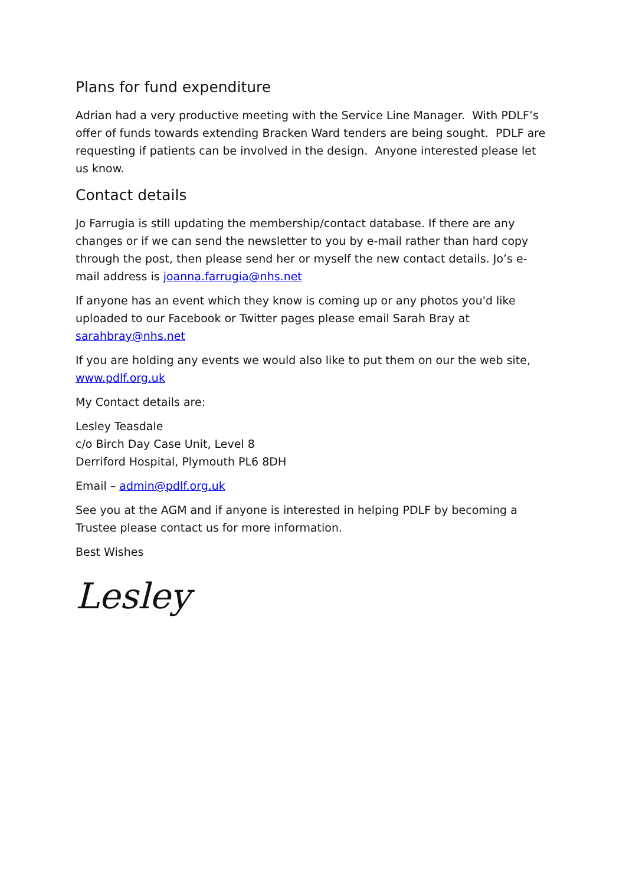Plans for fund expenditure
Adrian had a very productive meeting with the Service Line Manager. With PDLF’s offer of funds towards extending Bracken Ward tenders are being sought. PDLF are requesting if patients can be involved in the design. Anyone interested please let us know.
Contact details
Jo Farrugia is still updating the membership/contact database. If there are any changes or if we can send the newsletter to you by e-mail rather than hard copy through the post, then please send her or myself the new contact details. Jo’s e-mail address is joanna.farrugia@nhs.net
If anyone has an event which they know is coming up or any photos you'd like uploaded to our Facebook or Twitter pages please email Sarah Bray at sarahbray@nhs.net
If you are holding any events we would also like to put them on our the web site, www.pdlf.org.uk
My Contact details are:
Lesley Teasdale
c/o Birch Day Case Unit, Level 8
Derriford Hospital, Plymouth PL6 8DH
Email – admin@pdlf.org.uk
See you at the AGM and if anyone is interested in helping PDLF by becoming a Trustee please contact us for more information.
Best Wishes
Lesley